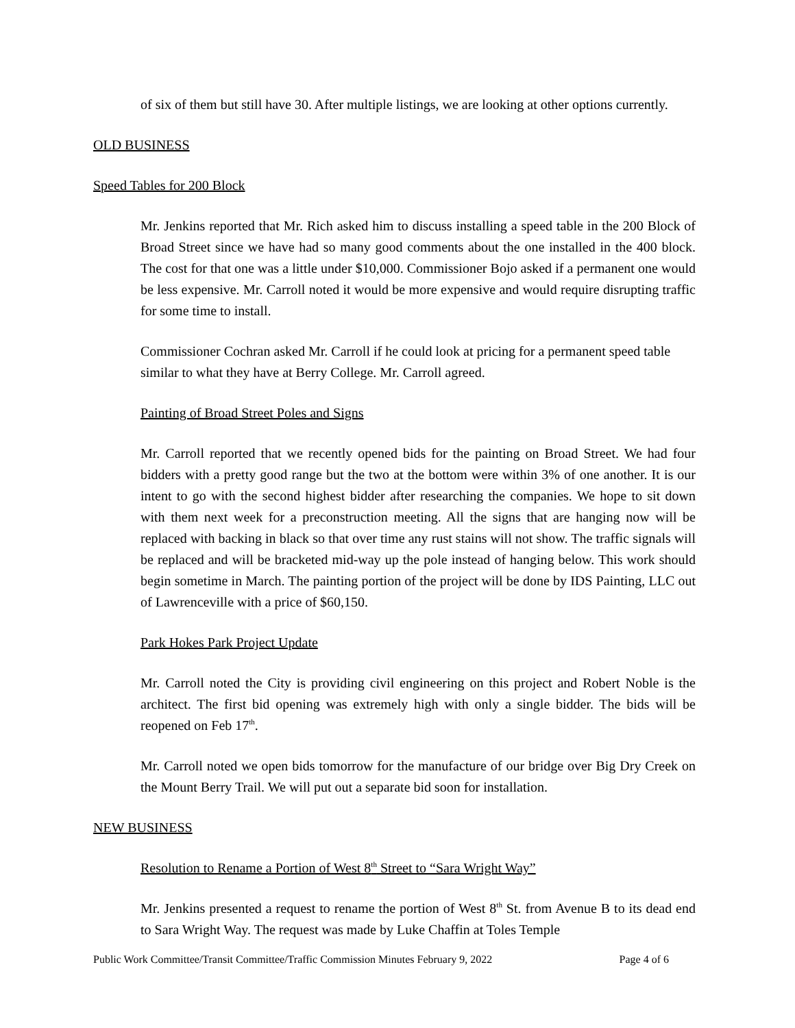of six of them but still have 30. After multiple listings, we are looking at other options currently.
OLD BUSINESS
Speed Tables for 200 Block
Mr. Jenkins reported that Mr. Rich asked him to discuss installing a speed table in the 200 Block of Broad Street since we have had so many good comments about the one installed in the 400 block. The cost for that one was a little under $10,000. Commissioner Bojo asked if a permanent one would be less expensive. Mr. Carroll noted it would be more expensive and would require disrupting traffic for some time to install.
Commissioner Cochran asked Mr. Carroll if he could look at pricing for a permanent speed table similar to what they have at Berry College. Mr. Carroll agreed.
Painting of Broad Street Poles and Signs
Mr. Carroll reported that we recently opened bids for the painting on Broad Street. We had four bidders with a pretty good range but the two at the bottom were within 3% of one another. It is our intent to go with the second highest bidder after researching the companies. We hope to sit down with them next week for a preconstruction meeting. All the signs that are hanging now will be replaced with backing in black so that over time any rust stains will not show. The traffic signals will be replaced and will be bracketed mid-way up the pole instead of hanging below. This work should begin sometime in March. The painting portion of the project will be done by IDS Painting, LLC out of Lawrenceville with a price of $60,150.
Park Hokes Park Project Update
Mr. Carroll noted the City is providing civil engineering on this project and Robert Noble is the architect. The first bid opening was extremely high with only a single bidder. The bids will be reopened on Feb 17<sup>th</sup>.
Mr. Carroll noted we open bids tomorrow for the manufacture of our bridge over Big Dry Creek on the Mount Berry Trail. We will put out a separate bid soon for installation.
NEW BUSINESS
Resolution to Rename a Portion of West 8<sup>th</sup> Street to “Sara Wright Way”
Mr. Jenkins presented a request to rename the portion of West 8<sup>th</sup> St. from Avenue B to its dead end to Sara Wright Way. The request was made by Luke Chaffin at Toles Temple
Public Work Committee/Transit Committee/Traffic Commission Minutes February 9, 2022 Page 4 of 6